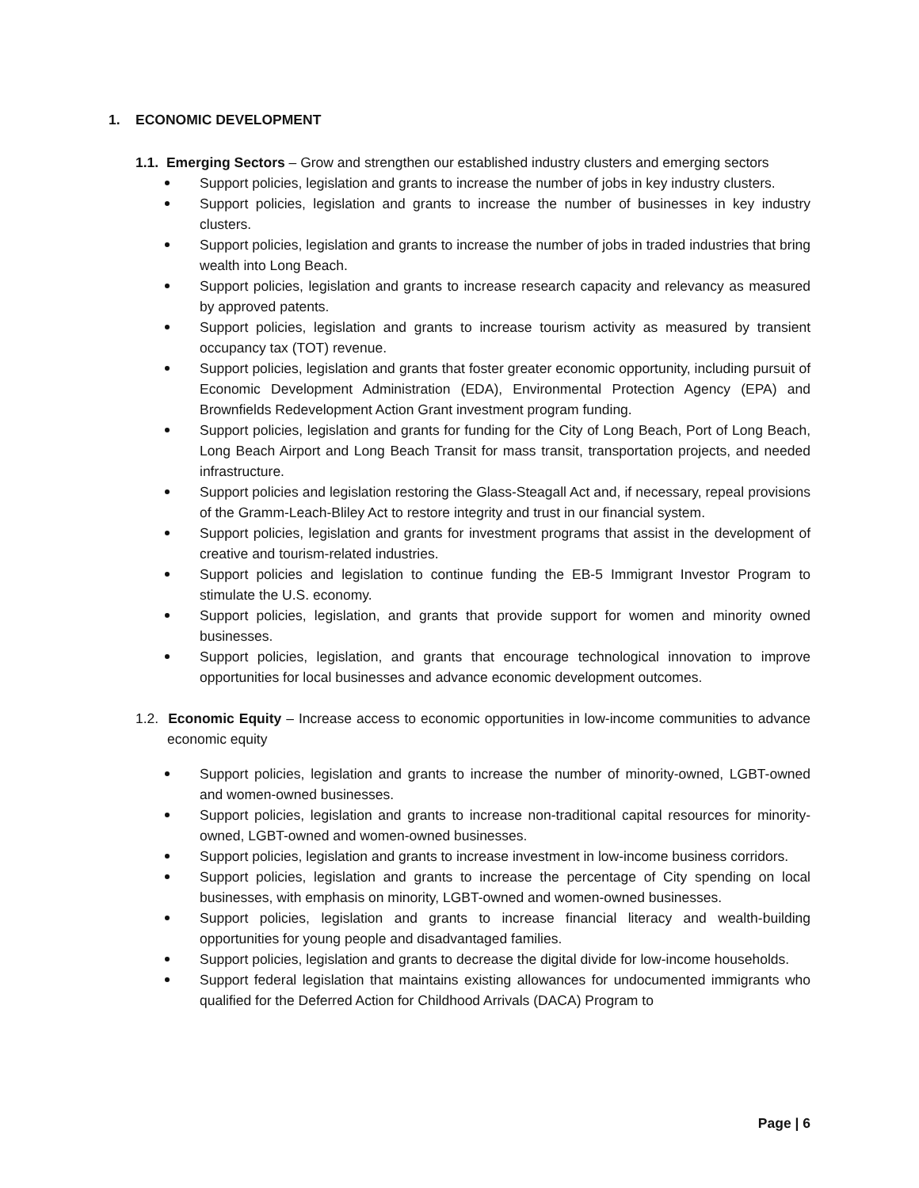1. ECONOMIC DEVELOPMENT
1.1. Emerging Sectors – Grow and strengthen our established industry clusters and emerging sectors
Support policies, legislation and grants to increase the number of jobs in key industry clusters.
Support policies, legislation and grants to increase the number of businesses in key industry clusters.
Support policies, legislation and grants to increase the number of jobs in traded industries that bring wealth into Long Beach.
Support policies, legislation and grants to increase research capacity and relevancy as measured by approved patents.
Support policies, legislation and grants to increase tourism activity as measured by transient occupancy tax (TOT) revenue.
Support policies, legislation and grants that foster greater economic opportunity, including pursuit of Economic Development Administration (EDA), Environmental Protection Agency (EPA) and Brownfields Redevelopment Action Grant investment program funding.
Support policies, legislation and grants for funding for the City of Long Beach, Port of Long Beach, Long Beach Airport and Long Beach Transit for mass transit, transportation projects, and needed infrastructure.
Support policies and legislation restoring the Glass-Steagall Act and, if necessary, repeal provisions of the Gramm-Leach-Bliley Act to restore integrity and trust in our financial system.
Support policies, legislation and grants for investment programs that assist in the development of creative and tourism-related industries.
Support policies and legislation to continue funding the EB-5 Immigrant Investor Program to stimulate the U.S. economy.
Support policies, legislation, and grants that provide support for women and minority owned businesses.
Support policies, legislation, and grants that encourage technological innovation to improve opportunities for local businesses and advance economic development outcomes.
1.2. Economic Equity – Increase access to economic opportunities in low-income communities to advance economic equity
Support policies, legislation and grants to increase the number of minority-owned, LGBT-owned and women-owned businesses.
Support policies, legislation and grants to increase non-traditional capital resources for minority-owned, LGBT-owned and women-owned businesses.
Support policies, legislation and grants to increase investment in low-income business corridors.
Support policies, legislation and grants to increase the percentage of City spending on local businesses, with emphasis on minority, LGBT-owned and women-owned businesses.
Support policies, legislation and grants to increase financial literacy and wealth-building opportunities for young people and disadvantaged families.
Support policies, legislation and grants to decrease the digital divide for low-income households.
Support federal legislation that maintains existing allowances for undocumented immigrants who qualified for the Deferred Action for Childhood Arrivals (DACA) Program to
Page | 6